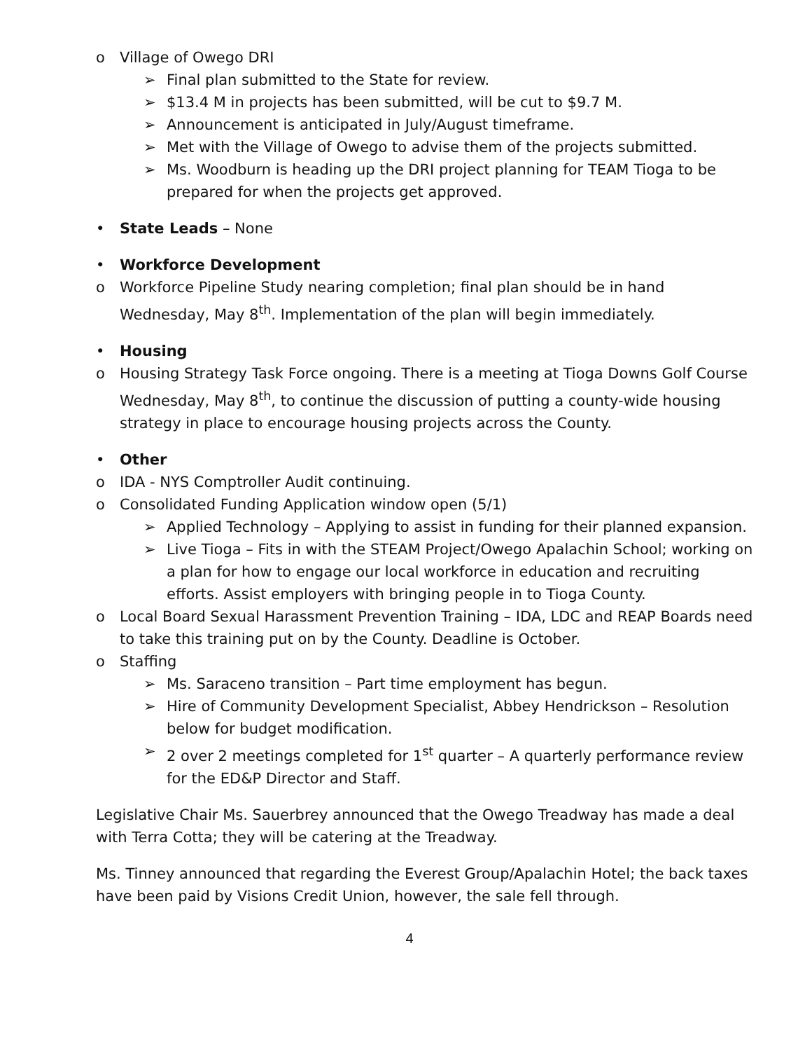o Village of Owego DRI
➢ Final plan submitted to the State for review.
➢ $13.4 M in projects has been submitted, will be cut to $9.7 M.
➢ Announcement is anticipated in July/August timeframe.
➢ Met with the Village of Owego to advise them of the projects submitted.
➢ Ms. Woodburn is heading up the DRI project planning for TEAM Tioga to be prepared for when the projects get approved.
• State Leads – None
• Workforce Development
o Workforce Pipeline Study nearing completion; final plan should be in hand Wednesday, May 8<sup>th</sup>. Implementation of the plan will begin immediately.
• Housing
o Housing Strategy Task Force ongoing. There is a meeting at Tioga Downs Golf Course Wednesday, May 8<sup>th</sup>, to continue the discussion of putting a county-wide housing strategy in place to encourage housing projects across the County.
• Other
o IDA - NYS Comptroller Audit continuing.
o Consolidated Funding Application window open (5/1)
➢ Applied Technology – Applying to assist in funding for their planned expansion.
➢ Live Tioga – Fits in with the STEAM Project/Owego Apalachin School; working on a plan for how to engage our local workforce in education and recruiting efforts. Assist employers with bringing people in to Tioga County.
o Local Board Sexual Harassment Prevention Training – IDA, LDC and REAP Boards need to take this training put on by the County. Deadline is October.
o Staffing
➢ Ms. Saraceno transition – Part time employment has begun.
➢ Hire of Community Development Specialist, Abbey Hendrickson – Resolution below for budget modification.
➢ 2 over 2 meetings completed for 1<sup>st</sup> quarter – A quarterly performance review for the ED&P Director and Staff.
Legislative Chair Ms. Sauerbrey announced that the Owego Treadway has made a deal with Terra Cotta; they will be catering at the Treadway.
Ms. Tinney announced that regarding the Everest Group/Apalachin Hotel; the back taxes have been paid by Visions Credit Union, however, the sale fell through.
4